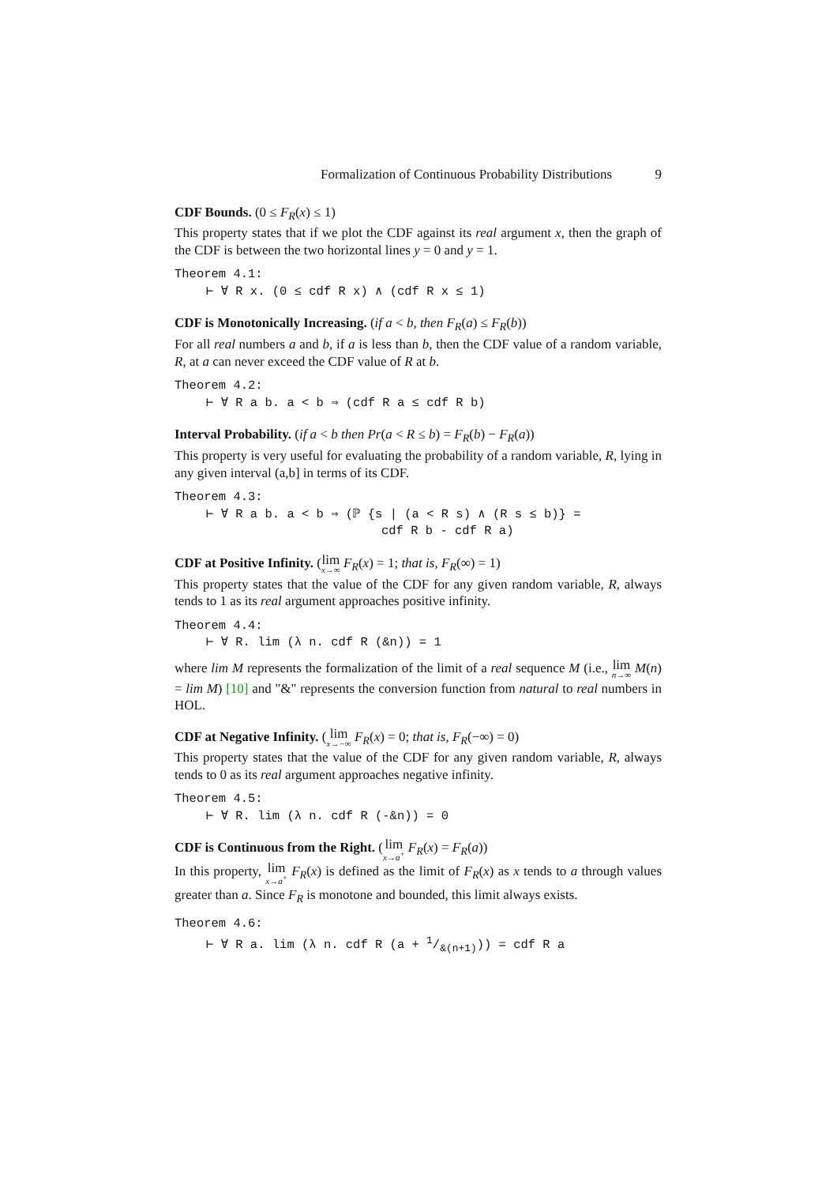Formalization of Continuous Probability Distributions 9
CDF Bounds. (0 ≤ F<sub>R</sub>(x) ≤ 1)
This property states that if we plot the CDF against its real argument x, then the graph of the CDF is between the two horizontal lines y = 0 and y = 1.
Theorem 4.1:
⊢ ∀ R x. (0 ≤ cdf R x) ∧ (cdf R x ≤ 1)
CDF is Monotonically Increasing. (if a < b, then F<sub>R</sub>(a) ≤ F<sub>R</sub>(b))
For all real numbers a and b, if a is less than b, then the CDF value of a random variable, R, at a can never exceed the CDF value of R at b.
Theorem 4.2:
⊢ ∀ R a b. a < b ⇒ (cdf R a ≤ cdf R b)
Interval Probability. (if a < b then Pr(a < R ≤ b) = F<sub>R</sub>(b) − F<sub>R</sub>(a))
This property is very useful for evaluating the probability of a random variable, R, lying in any given interval (a,b] in terms of its CDF.
Theorem 4.3:
⊢ ∀ R a b. a < b ⇒ (ℙ {s | (a < R s) ∧ (R s ≤ b)} =
cdf R b - cdf R a)
CDF at Positive Infinity. (lim<sub>x→∞</sub> F<sub>R</sub>(x) = 1; that is, F<sub>R</sub>(∞) = 1)
This property states that the value of the CDF for any given random variable, R, always tends to 1 as its real argument approaches positive infinity.
Theorem 4.4:
⊢ ∀ R. lim (λ n. cdf R (&n)) = 1
where lim M represents the formalization of the limit of a real sequence M (i.e., lim<sub>n→∞</sub> M(n) = lim M) [10] and "&" represents the conversion function from natural to real numbers in HOL.
CDF at Negative Infinity. (lim<sub>x→−∞</sub> F<sub>R</sub>(x) = 0; that is, F<sub>R</sub>(−∞) = 0)
This property states that the value of the CDF for any given random variable, R, always tends to 0 as its real argument approaches negative infinity.
Theorem 4.5:
⊢ ∀ R. lim (λ n. cdf R (-&n)) = 0
CDF is Continuous from the Right. (lim<sub>x→a<sup>+</sup></sub> F<sub>R</sub>(x) = F<sub>R</sub>(a))
In this property, lim<sub>x→a<sup>+</sup></sub> F<sub>R</sub>(x) is defined as the limit of F<sub>R</sub>(x) as x tends to a through values greater than a. Since F<sub>R</sub> is monotone and bounded, this limit always exists.
Theorem 4.6:
⊢ ∀ R a. lim (λ n. cdf R (a + 1/&(n+1))) = cdf R a